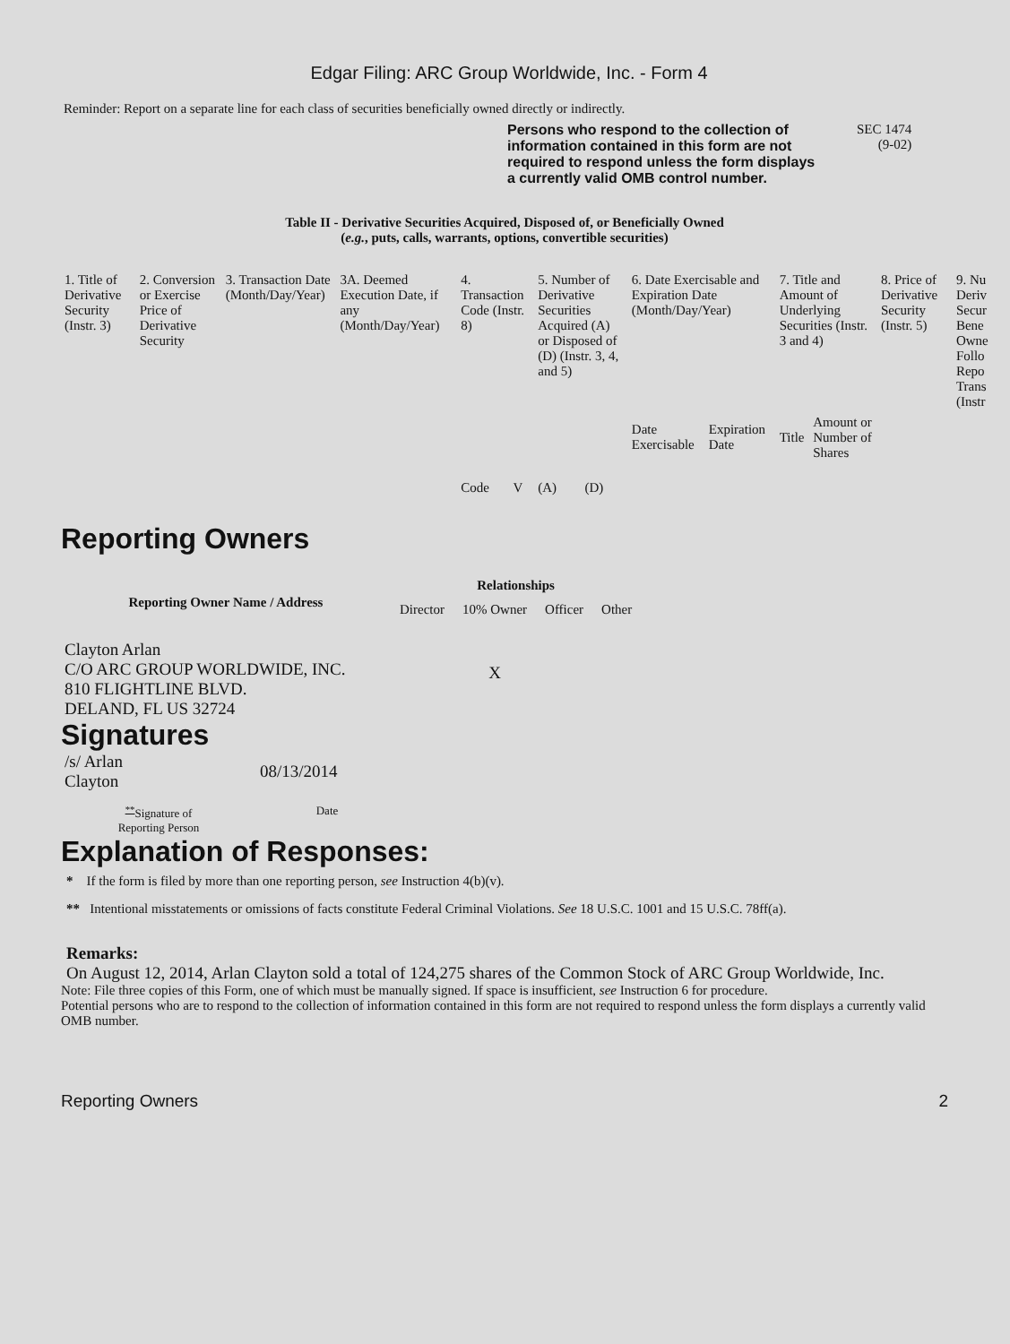Edgar Filing: ARC Group Worldwide, Inc. - Form 4
Reminder: Report on a separate line for each class of securities beneficially owned directly or indirectly.
Persons who respond to the collection of information contained in this form are not required to respond unless the form displays a currently valid OMB control number.
SEC 1474
(9-02)
Table II - Derivative Securities Acquired, Disposed of, or Beneficially Owned
(e.g., puts, calls, warrants, options, convertible securities)
| 1. Title of Derivative Security (Instr. 3) | 2. Conversion or Exercise Price of Derivative Security | 3. Transaction Date (Month/Day/Year) | 3A. Deemed Execution Date, if any (Month/Day/Year) | 4. Transaction Code (Instr. 8) | | 5. Number of Derivative Securities Acquired (A) or Disposed of (D) (Instr. 3, 4, and 5) | | 6. Date Exercisable and Expiration Date (Month/Day/Year) | | 7. Title and Amount of Underlying Securities (Instr. 3 and 4) | | 8. Price of Derivative Security (Instr. 5) | 9. Nu Deriv Secur Bene Owne Follo Repo Trans (Instr |
| | | | | Code | V | (A) | (D) | Date Exercisable | Expiration Date | Title | Amount or Number of Shares | | |
Reporting Owners
| Reporting Owner Name / Address | Relationships | | | |
| --- | --- | --- | --- | --- |
| | Director | 10% Owner | Officer | Other |
| Clayton Arlan C/O ARC GROUP WORLDWIDE, INC. 810 FLIGHTLINE BLVD. DELAND, FL US 32724 | | X | | |
Signatures
| /s/ Arlan Clayton | 08/13/2014 |
| <sup>**</sup> Signature of Reporting Person | Date |
Explanation of Responses:
* If the form is filed by more than one reporting person, see Instruction 4(b)(v).
** Intentional misstatements or omissions of facts constitute Federal Criminal Violations. See 18 U.S.C. 1001 and 15 U.S.C. 78ff(a).
Remarks:
On August 12, 2014, Arlan Clayton sold a total of 124,275 shares of the Common Stock of ARC Group Worldwide, Inc.
Note: File three copies of this Form, one of which must be manually signed. If space is insufficient, see Instruction 6 for procedure.
Potential persons who are to respond to the collection of information contained in this form are not required to respond unless the form displays a currently valid OMB number.
Reporting Owners 2